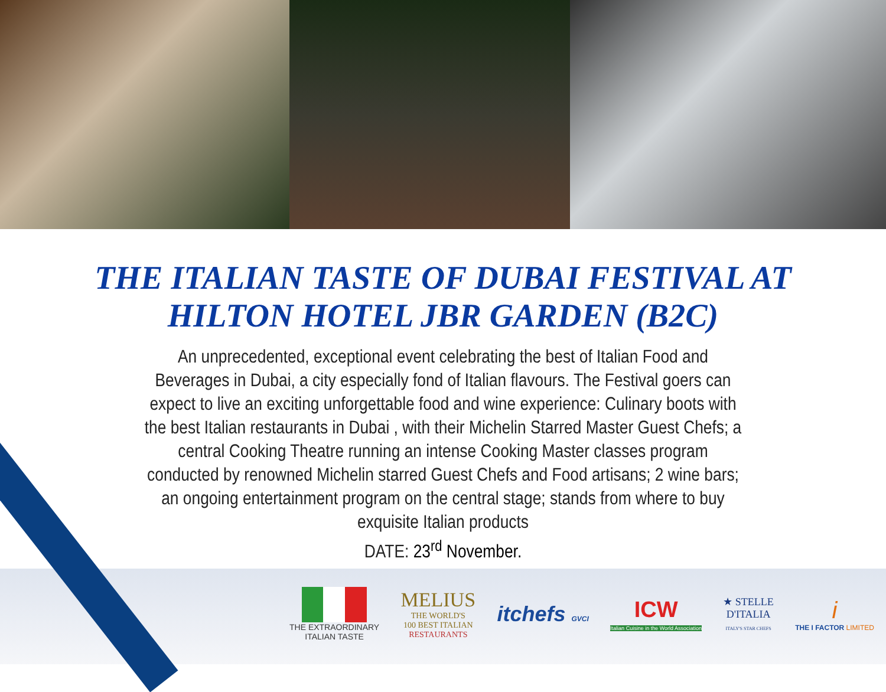THE ITALIAN TASTE OF DUBAI FESTIVAL AT HILTON HOTEL JBR GARDEN (B2C)
An unprecedented, exceptional event celebrating the best of Italian Food and Beverages in Dubai, a city especially fond of Italian flavours. The Festival goers can expect to live an exciting unforgettable food and wine experience: Culinary boots with the best Italian restaurants in Dubai , with their Michelin Starred Master Guest Chefs; a central Cooking Theatre running an intense Cooking Master classes program conducted by renowned Michelin starred Guest Chefs and Food artisans; 2 wine bars; an ongoing entertainment program on the central stage; stands from where to buy exquisite Italian products
DATE: 23<sup>rd</sup> November.
THE EXTRAORDINARY
ITALIAN TASTE
MELIUS
THE WORLD'S
100 BEST ITALIAN
RESTAURANTS
itchefs GVCI
ICW
Italian Cuisine in the World Association
★ STELLE
D'ITALIA
ITALY'S STAR CHEFS
i
THE I FACTOR LIMITED